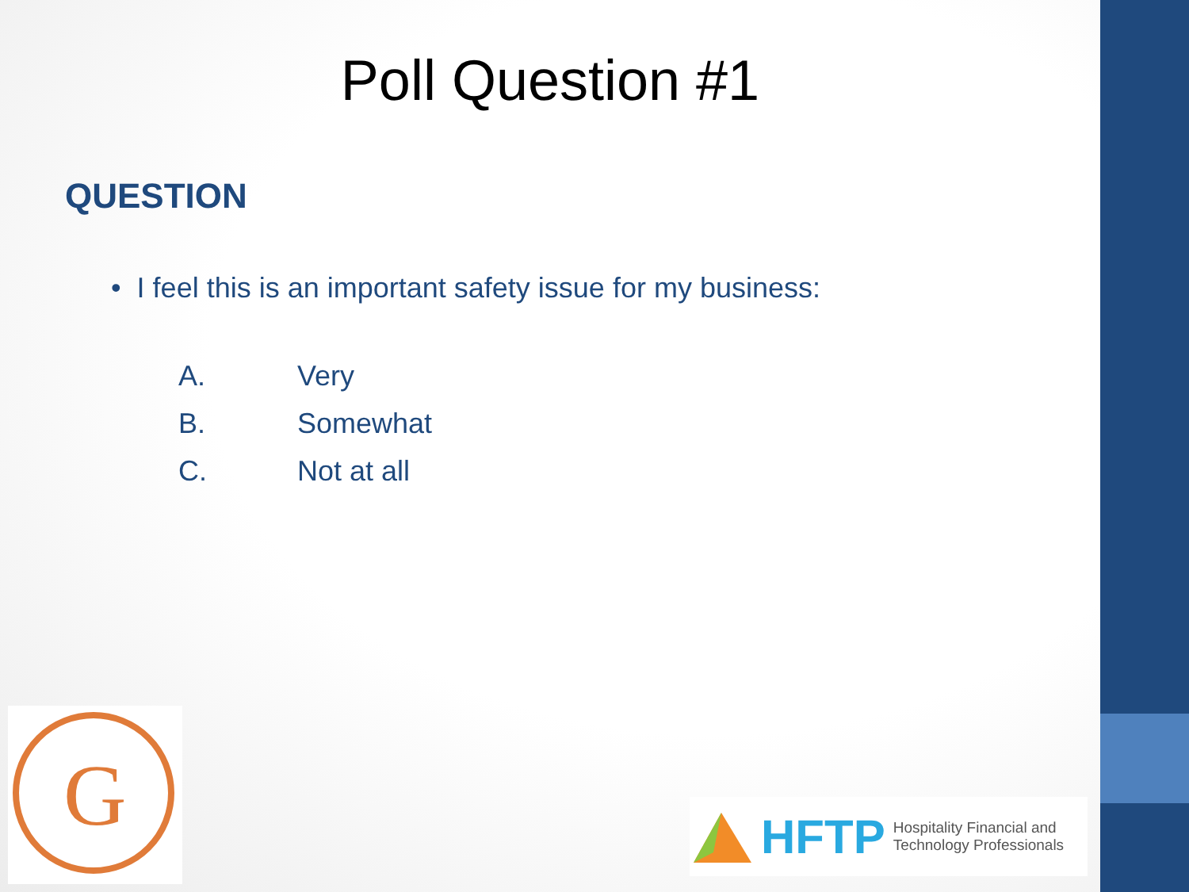Poll Question #1
QUESTION
• I feel this is an important safety issue for my business:
A. Very
B. Somewhat
C. Not at all
G
HFTP Hospitality Financial and
Technology Professionals